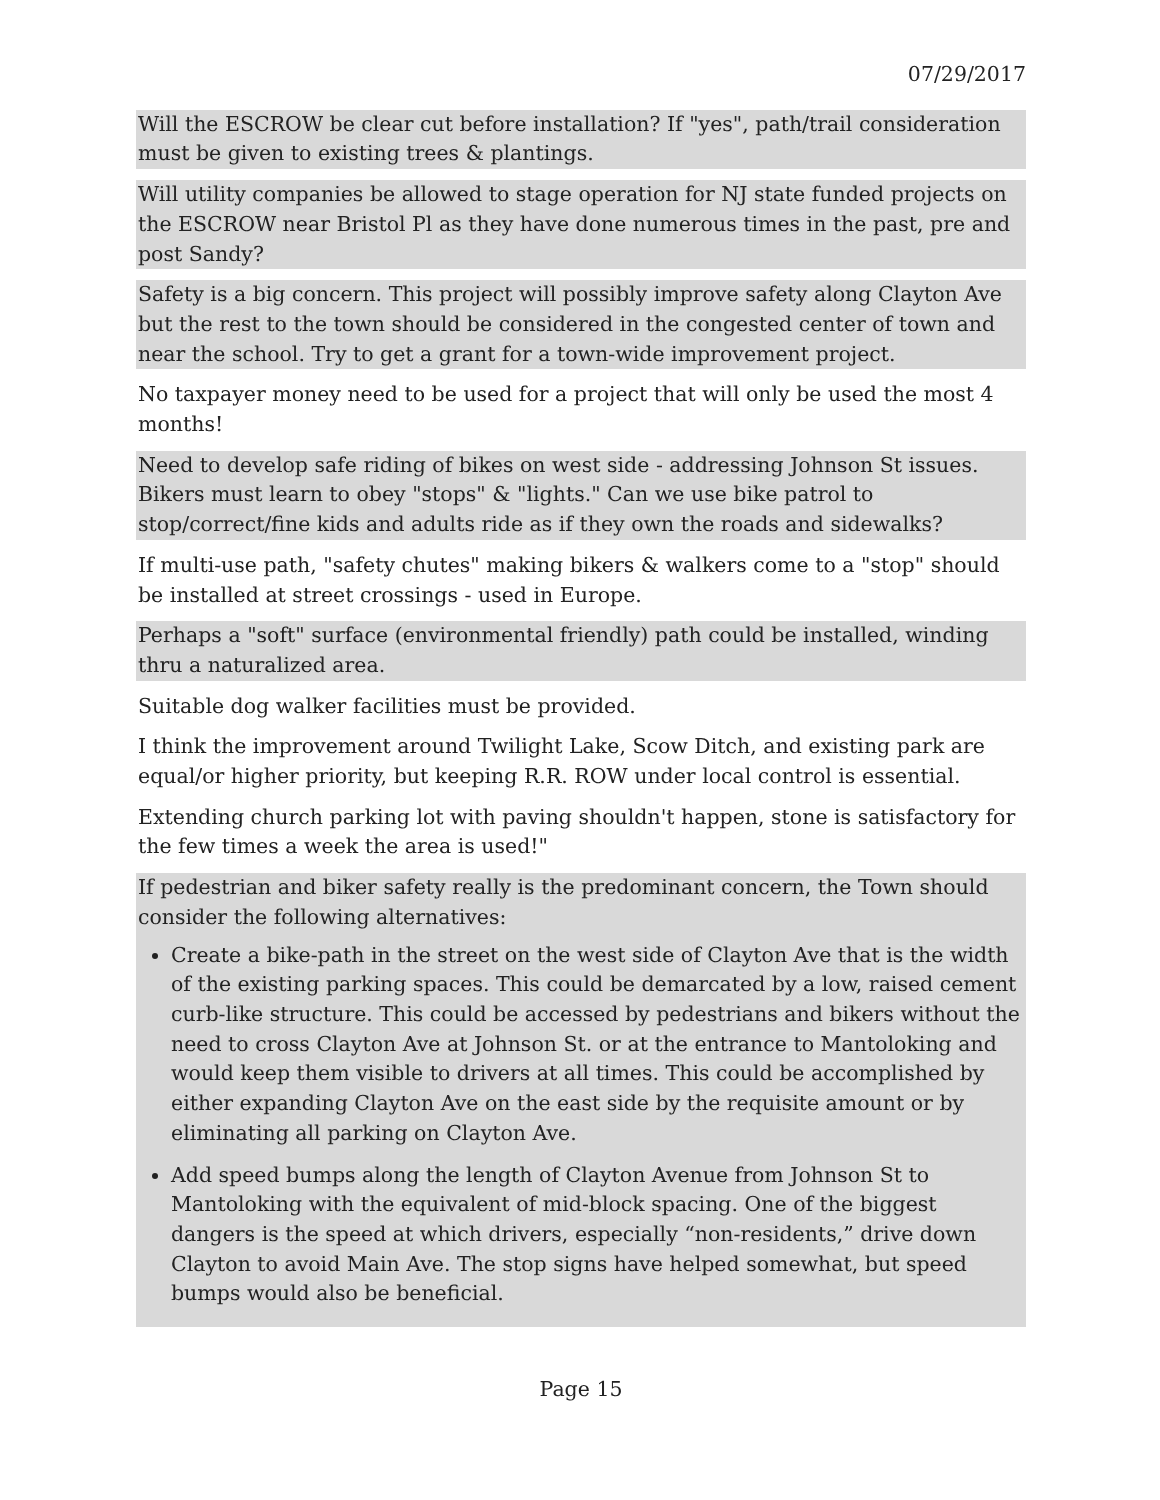07/29/2017
Will the ESCROW be clear cut before installation? If "yes", path/trail consideration must be given to existing trees & plantings.
Will utility companies be allowed to stage operation for NJ state funded projects on the ESCROW near Bristol Pl as they have done numerous times in the past, pre and post Sandy?
Safety is a big concern. This project will possibly improve safety along Clayton Ave but the rest to the town should be considered in the congested center of town and near the school. Try to get a grant for a town-wide improvement project.
No taxpayer money need to be used for a project that will only be used the most 4 months!
Need to develop safe riding of bikes on west side - addressing Johnson St issues. Bikers must learn to obey "stops" & "lights." Can we use bike patrol to stop/correct/fine kids and adults ride as if they own the roads and sidewalks?
If multi-use path, "safety chutes" making bikers & walkers come to a "stop" should be installed at street crossings - used in Europe.
Perhaps a "soft" surface (environmental friendly) path could be installed, winding thru a naturalized area.
Suitable dog walker facilities must be provided.
I think the improvement around Twilight Lake, Scow Ditch, and existing park are equal/or higher priority, but keeping R.R. ROW under local control is essential.
Extending church parking lot with paving shouldn't happen, stone is satisfactory for the few times a week the area is used!"
If pedestrian and biker safety really is the predominant concern, the Town should consider the following alternatives:
Create a bike-path in the street on the west side of Clayton Ave that is the width of the existing parking spaces. This could be demarcated by a low, raised cement curb-like structure. This could be accessed by pedestrians and bikers without the need to cross Clayton Ave at Johnson St. or at the entrance to Mantoloking and would keep them visible to drivers at all times. This could be accomplished by either expanding Clayton Ave on the east side by the requisite amount or by eliminating all parking on Clayton Ave.
Add speed bumps along the length of Clayton Avenue from Johnson St to Mantoloking with the equivalent of mid-block spacing. One of the biggest dangers is the speed at which drivers, especially “non-residents,” drive down Clayton to avoid Main Ave. The stop signs have helped somewhat, but speed bumps would also be beneficial.
Page 15